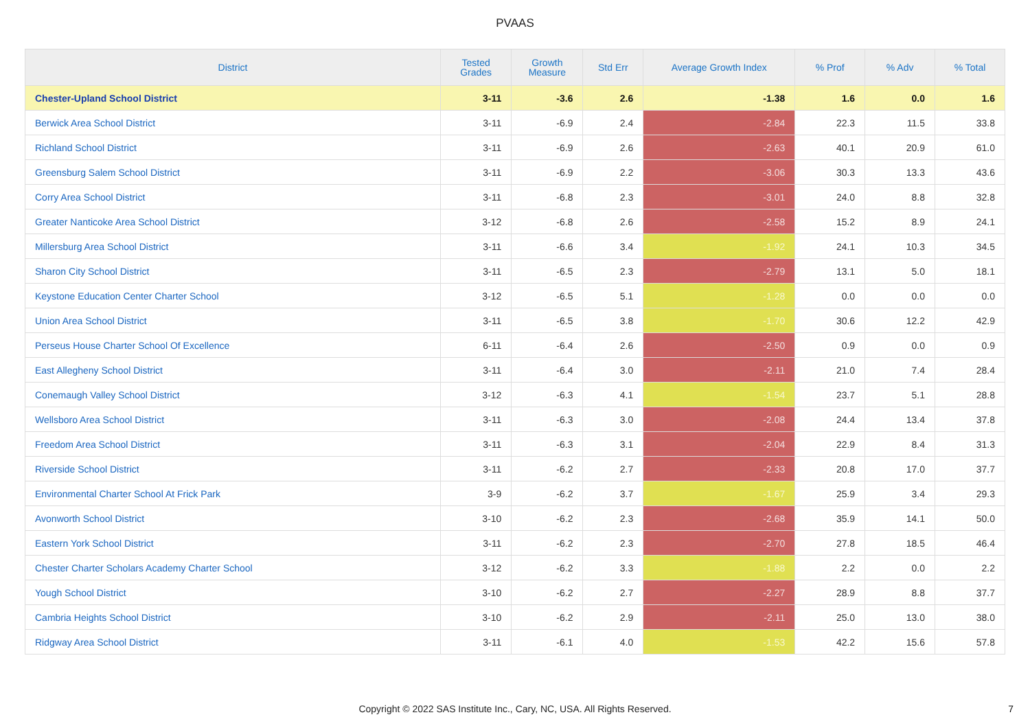PVAAS
| District | Tested Grades | Growth Measure | Std Err | Average Growth Index | % Prof | % Adv | % Total |
| --- | --- | --- | --- | --- | --- | --- | --- |
| Chester-Upland School District | 3-11 | -3.6 | 2.6 | -1.38 | 1.6 | 0.0 | 1.6 |
| Berwick Area School District | 3-11 | -6.9 | 2.4 | -2.84 | 22.3 | 11.5 | 33.8 |
| Richland School District | 3-11 | -6.9 | 2.6 | -2.63 | 40.1 | 20.9 | 61.0 |
| Greensburg Salem School District | 3-11 | -6.9 | 2.2 | -3.06 | 30.3 | 13.3 | 43.6 |
| Corry Area School District | 3-11 | -6.8 | 2.3 | -3.01 | 24.0 | 8.8 | 32.8 |
| Greater Nanticoke Area School District | 3-12 | -6.8 | 2.6 | -2.58 | 15.2 | 8.9 | 24.1 |
| Millersburg Area School District | 3-11 | -6.6 | 3.4 | -1.92 | 24.1 | 10.3 | 34.5 |
| Sharon City School District | 3-11 | -6.5 | 2.3 | -2.79 | 13.1 | 5.0 | 18.1 |
| Keystone Education Center Charter School | 3-12 | -6.5 | 5.1 | -1.28 | 0.0 | 0.0 | 0.0 |
| Union Area School District | 3-11 | -6.5 | 3.8 | -1.70 | 30.6 | 12.2 | 42.9 |
| Perseus House Charter School Of Excellence | 6-11 | -6.4 | 2.6 | -2.50 | 0.9 | 0.0 | 0.9 |
| East Allegheny School District | 3-11 | -6.4 | 3.0 | -2.11 | 21.0 | 7.4 | 28.4 |
| Conemaugh Valley School District | 3-12 | -6.3 | 4.1 | -1.54 | 23.7 | 5.1 | 28.8 |
| Wellsboro Area School District | 3-11 | -6.3 | 3.0 | -2.08 | 24.4 | 13.4 | 37.8 |
| Freedom Area School District | 3-11 | -6.3 | 3.1 | -2.04 | 22.9 | 8.4 | 31.3 |
| Riverside School District | 3-11 | -6.2 | 2.7 | -2.33 | 20.8 | 17.0 | 37.7 |
| Environmental Charter School At Frick Park | 3-9 | -6.2 | 3.7 | -1.67 | 25.9 | 3.4 | 29.3 |
| Avonworth School District | 3-10 | -6.2 | 2.3 | -2.68 | 35.9 | 14.1 | 50.0 |
| Eastern York School District | 3-11 | -6.2 | 2.3 | -2.70 | 27.8 | 18.5 | 46.4 |
| Chester Charter Scholars Academy Charter School | 3-12 | -6.2 | 3.3 | -1.88 | 2.2 | 0.0 | 2.2 |
| Yough School District | 3-10 | -6.2 | 2.7 | -2.27 | 28.9 | 8.8 | 37.7 |
| Cambria Heights School District | 3-10 | -6.2 | 2.9 | -2.11 | 25.0 | 13.0 | 38.0 |
| Ridgway Area School District | 3-11 | -6.1 | 4.0 | -1.53 | 42.2 | 15.6 | 57.8 |
Copyright © 2022 SAS Institute Inc., Cary, NC, USA. All Rights Reserved.
7